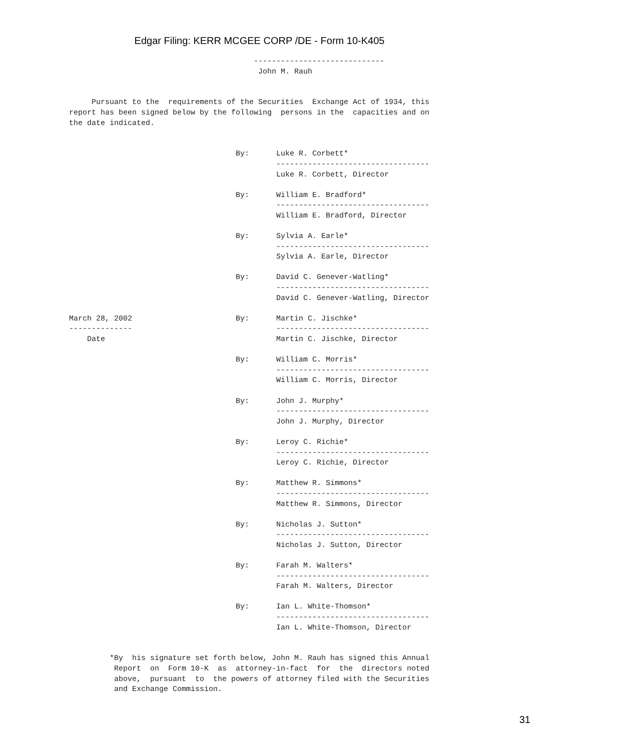Edgar Filing: KERR MCGEE CORP /DE - Form 10-K405
                                         -----------------------------
                                          John M. Rauh


     Pursuant to the  requirements of the Securities  Exchange Act of 1934, this
report has been signed below by the following  persons in the  capacities and on
the date indicated.


                                     By:      Luke R. Corbett*
                                              ----------------------------------
                                              Luke R. Corbett, Director

                                     By:      William E. Bradford*
                                              ----------------------------------
                                              William E. Bradford, Director

                                     By:      Sylvia A. Earle*
                                              ----------------------------------
                                              Sylvia A. Earle, Director

                                     By:      David C. Genever-Watling*
                                              ----------------------------------
                                              David C. Genever-Watling, Director

March 28, 2002                       By:      Martin C. Jischke*
--------------                                ----------------------------------
    Date                                      Martin C. Jischke, Director

                                     By:      William C. Morris*
                                              ----------------------------------
                                              William C. Morris, Director

                                     By:      John J. Murphy*
                                              ----------------------------------
                                              John J. Murphy, Director

                                     By:      Leroy C. Richie*
                                              ----------------------------------
                                              Leroy C. Richie, Director

                                     By:      Matthew R. Simmons*
                                              ----------------------------------
                                              Matthew R. Simmons, Director

                                     By:      Nicholas J. Sutton*
                                              ----------------------------------
                                              Nicholas J. Sutton, Director

                                     By:      Farah M. Walters*
                                              ----------------------------------
                                              Farah M. Walters, Director

                                     By:      Ian L. White-Thomson*
                                              ----------------------------------
                                              Ian L. White-Thomson, Director


         *By  his signature set forth below, John M. Rauh has signed this Annual
          Report  on  Form 10-K  as  attorney-in-fact  for  the  directors noted
          above,  pursuant  to  the powers of attorney filed with the Securities
          and Exchange Commission.
31